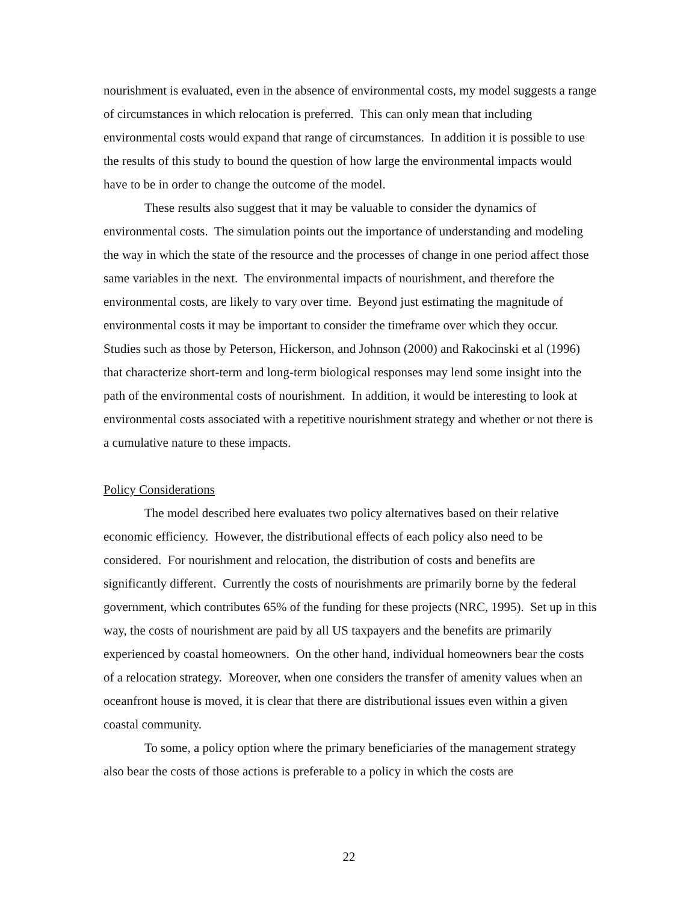nourishment is evaluated, even in the absence of environmental costs, my model suggests a range of circumstances in which relocation is preferred. This can only mean that including environmental costs would expand that range of circumstances. In addition it is possible to use the results of this study to bound the question of how large the environmental impacts would have to be in order to change the outcome of the model.
These results also suggest that it may be valuable to consider the dynamics of environmental costs. The simulation points out the importance of understanding and modeling the way in which the state of the resource and the processes of change in one period affect those same variables in the next. The environmental impacts of nourishment, and therefore the environmental costs, are likely to vary over time. Beyond just estimating the magnitude of environmental costs it may be important to consider the timeframe over which they occur. Studies such as those by Peterson, Hickerson, and Johnson (2000) and Rakocinski et al (1996) that characterize short-term and long-term biological responses may lend some insight into the path of the environmental costs of nourishment. In addition, it would be interesting to look at environmental costs associated with a repetitive nourishment strategy and whether or not there is a cumulative nature to these impacts.
Policy Considerations
The model described here evaluates two policy alternatives based on their relative economic efficiency. However, the distributional effects of each policy also need to be considered. For nourishment and relocation, the distribution of costs and benefits are significantly different. Currently the costs of nourishments are primarily borne by the federal government, which contributes 65% of the funding for these projects (NRC, 1995). Set up in this way, the costs of nourishment are paid by all US taxpayers and the benefits are primarily experienced by coastal homeowners. On the other hand, individual homeowners bear the costs of a relocation strategy. Moreover, when one considers the transfer of amenity values when an oceanfront house is moved, it is clear that there are distributional issues even within a given coastal community.
To some, a policy option where the primary beneficiaries of the management strategy also bear the costs of those actions is preferable to a policy in which the costs are
22